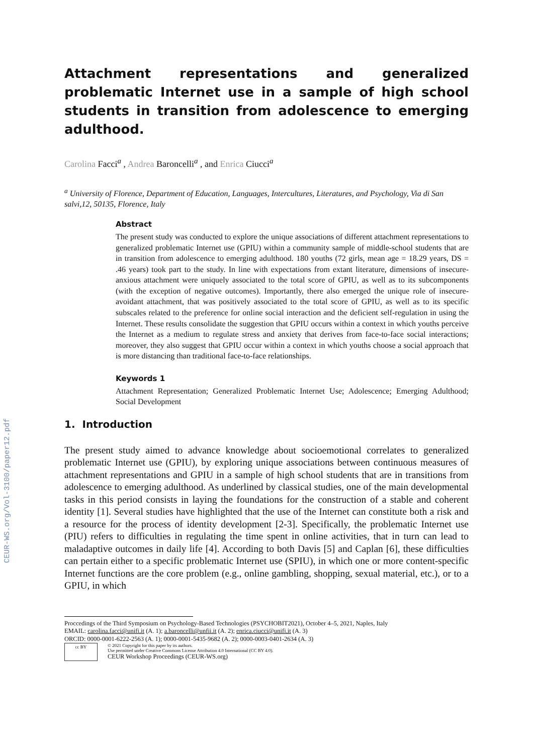CEUR-WS.org/Vol-3100/paper12.pdf
Attachment representations and generalized problematic Internet use in a sample of high school students in transition from adolescence to emerging adulthood.
Carolina Facci<sup>a</sup> , Andrea Baroncelli<sup>a</sup> , and Enrica Ciucci<sup>a</sup>
<sup>a</sup> University of Florence, Department of Education, Languages, Intercultures, Literatures, and Psychology, Via di San salvi,12, 50135, Florence, Italy
Abstract
The present study was conducted to explore the unique associations of different attachment representations to generalized problematic Internet use (GPIU) within a community sample of middle-school students that are in transition from adolescence to emerging adulthood. 180 youths (72 girls, mean age = 18.29 years, DS = .46 years) took part to the study. In line with expectations from extant literature, dimensions of insecure-anxious attachment were uniquely associated to the total score of GPIU, as well as to its subcomponents (with the exception of negative outcomes). Importantly, there also emerged the unique role of insecure-avoidant attachment, that was positively associated to the total score of GPIU, as well as to its specific subscales related to the preference for online social interaction and the deficient self-regulation in using the Internet. These results consolidate the suggestion that GPIU occurs within a context in which youths perceive the Internet as a medium to regulate stress and anxiety that derives from face-to-face social interactions; moreover, they also suggest that GPIU occur within a context in which youths choose a social approach that is more distancing than traditional face-to-face relationships.
Keywords 1
Attachment Representation; Generalized Problematic Internet Use; Adolescence; Emerging Adulthood; Social Development
1. Introduction
The present study aimed to advance knowledge about socioemotional correlates to generalized problematic Internet use (GPIU), by exploring unique associations between continuous measures of attachment representations and GPIU in a sample of high school students that are in transitions from adolescence to emerging adulthood. As underlined by classical studies, one of the main developmental tasks in this period consists in laying the foundations for the construction of a stable and coherent identity [1]. Several studies have highlighted that the use of the Internet can constitute both a risk and a resource for the process of identity development [2-3]. Specifically, the problematic Internet use (PIU) refers to difficulties in regulating the time spent in online activities, that in turn can lead to maladaptive outcomes in daily life [4]. According to both Davis [5] and Caplan [6], these difficulties can pertain either to a specific problematic Internet use (SPIU), in which one or more content-specific Internet functions are the core problem (e.g., online gambling, shopping, sexual material, etc.), or to a GPIU, in which
Proccedings of the Third Symposium on Psychology-Based Technologies (PSYCHOBIT2021), October 4–5, 2021, Naples, Italy
EMAIL: carolina.facci@unifi.it (A. 1); a.baroncelli@unfii.it (A. 2); enrica.ciucci@unifi.it (A. 3)
ORCID: 0000-0001-6222-2563 (A. 1); 0000-0001-5435-9682 (A. 2); 0000-0003-0401-2634 (A. 3)
cc BY
© 2021 Copyright for this paper by its authors.
Use permitted under Creative Commons License Attribution 4.0 International (CC BY 4.0).
CEUR Workshop Proceedings (CEUR-WS.org)